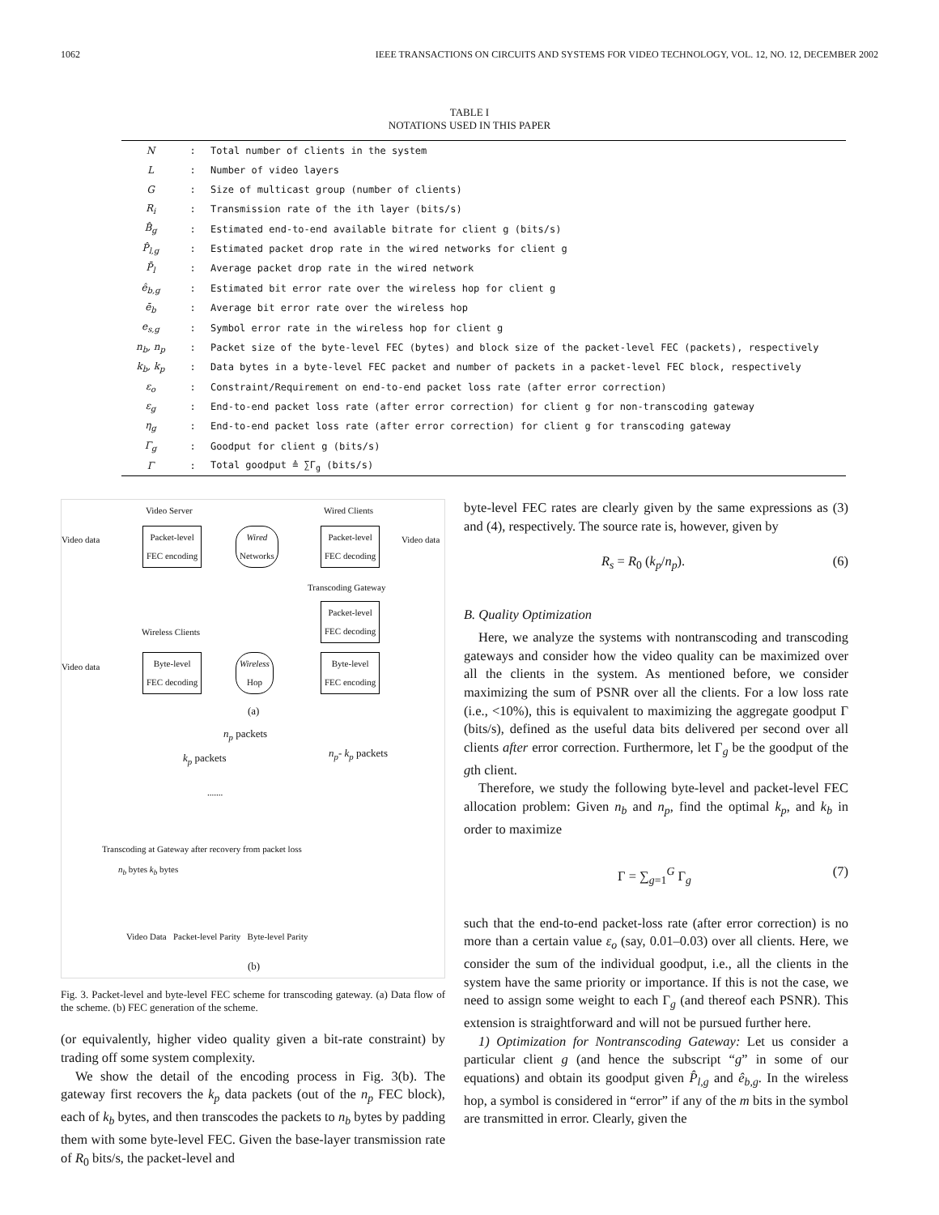1062 IEEE TRANSACTIONS ON CIRCUITS AND SYSTEMS FOR VIDEO TECHNOLOGY, VOL. 12, NO. 12, DECEMBER 2002
TABLE I
NOTATIONS USED IN THIS PAPER
| N | : | Total number of clients in the system |
| L | : | Number of video layers |
| G | : | Size of multicast group (number of clients) |
| R<sub>i</sub> | : | Transmission rate of the ith layer (bits/s) |
| B̂<sub>g</sub> | : | Estimated end-to-end available bitrate for client g (bits/s) |
| P̂<sub>l,g</sub> | : | Estimated packet drop rate in the wired networks for client g |
| P̄<sub>l</sub> | : | Average packet drop rate in the wired network |
| ê<sub>b,g</sub> | : | Estimated bit error rate over the wireless hop for client g |
| ē<sub>b</sub> | : | Average bit error rate over the wireless hop |
| e<sub>s,g</sub> | : | Symbol error rate in the wireless hop for client g |
| n<sub>b</sub>, n<sub>p</sub> | : | Packet size of the byte-level FEC (bytes) and block size of the packet-level FEC (packets), respectively |
| k<sub>b</sub>, k<sub>p</sub> | : | Data bytes in a byte-level FEC packet and number of packets in a packet-level FEC block, respectively |
| ε<sub>o</sub> | : | Constraint/Requirement on end-to-end packet loss rate (after error correction) |
| ε<sub>g</sub> | : | End-to-end packet loss rate (after error correction) for client g for non-transcoding gateway |
| η<sub>g</sub> | : | End-to-end packet loss rate (after error correction) for client g for transcoding gateway |
| Γ<sub>g</sub> | : | Goodput for client g (bits/s) |
| Γ | : | Total goodput ≜ ∑Γ<sub>g</sub> (bits/s) |
Video Server Wired Clients
Video data
Packet-level
FEC encoding
Wired
Networks
Packet-level
FEC decoding
Video data
Transcoding Gateway
Packet-level
FEC decoding
Wireless Clients
Video data
Byte-level
FEC decoding
Wireless
Hop
Byte-level
FEC encoding
(a)
n<sub>p</sub> packets
k<sub>p</sub> packets n<sub>p</sub>- k<sub>p</sub> packets
.......
Transcoding at Gateway after recovery from packet loss
n<sub>b</sub> bytes k<sub>b</sub> bytes
Video Data Packet-level Parity Byte-level Parity
(b)
Fig. 3. Packet-level and byte-level FEC scheme for transcoding gateway. (a) Data flow of the scheme. (b) FEC generation of the scheme.
(or equivalently, higher video quality given a bit-rate constraint) by trading off some system complexity.
We show the detail of the encoding process in Fig. 3(b). The gateway first recovers the k<sub>p</sub> data packets (out of the n<sub>p</sub> FEC block), each of k<sub>b</sub> bytes, and then transcodes the packets to n<sub>b</sub> bytes by padding them with some byte-level FEC. Given the base-layer transmission rate of R<sub>0</sub> bits/s, the packet-level and
byte-level FEC rates are clearly given by the same expressions as (3) and (4), respectively. The source rate is, however, given by
R<sub>s</sub> = R<sub>0</sub> (k<sub>p</sub>/n<sub>p</sub>). (6)
B. Quality Optimization
Here, we analyze the systems with nontranscoding and transcoding gateways and consider how the video quality can be maximized over all the clients in the system. As mentioned before, we consider maximizing the sum of PSNR over all the clients. For a low loss rate (i.e., <10%), this is equivalent to maximizing the aggregate goodput Γ (bits/s), defined as the useful data bits delivered per second over all clients after error correction. Furthermore, let Γ<sub>g</sub> be the goodput of the gth client.
Therefore, we study the following byte-level and packet-level FEC allocation problem: Given n<sub>b</sub> and n<sub>p</sub>, find the optimal k<sub>p</sub>, and k<sub>b</sub> in order to maximize
Γ = ∑<sub>g=1</sub><sup>G</sup> Γ<sub>g</sub> (7)
such that the end-to-end packet-loss rate (after error correction) is no more than a certain value ε<sub>o</sub> (say, 0.01–0.03) over all clients. Here, we consider the sum of the individual goodput, i.e., all the clients in the system have the same priority or importance. If this is not the case, we need to assign some weight to each Γ<sub>g</sub> (and thereof each PSNR). This extension is straightforward and will not be pursued further here.
1) Optimization for Nontranscoding Gateway: Let us consider a particular client g (and hence the subscript “g” in some of our equations) and obtain its goodput given P̂<sub>l,g</sub> and ê<sub>b,g</sub>. In the wireless hop, a symbol is considered in “error” if any of the m bits in the symbol are transmitted in error. Clearly, given the